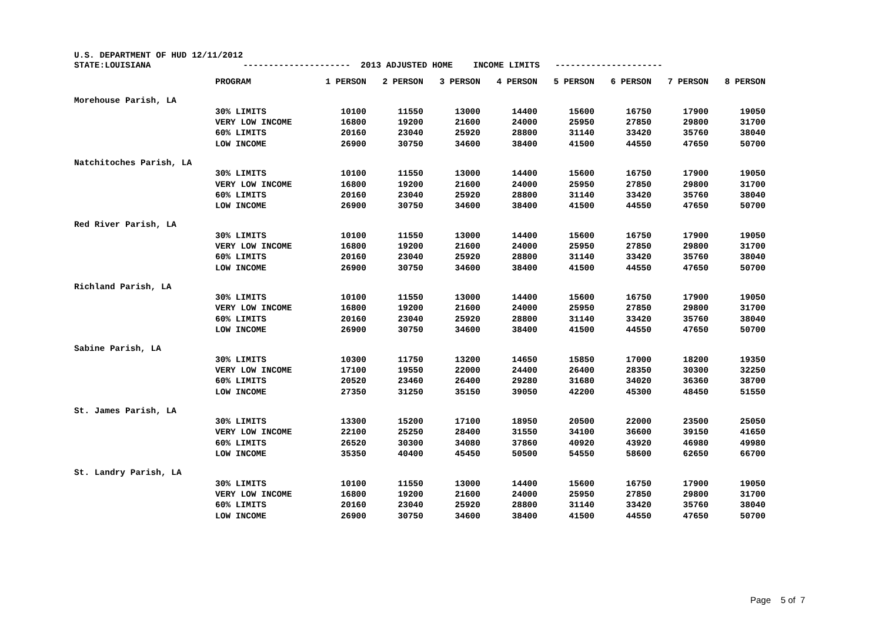U.S. DEPARTMENT OF HUD 12/11/2012
STATE:LOUISIANA --------------------- 2013 ADJUSTED HOME INCOME LIMITS ---------------------
| | PROGRAM | 1 PERSON | 2 PERSON | 3 PERSON | 4 PERSON | 5 PERSON | 6 PERSON | 7 PERSON | 8 PERSON |
| --- | --- | --- | --- | --- | --- | --- | --- | --- | --- |
| Morehouse Parish, LA | | | | | | | | | |
| | 30% LIMITS | 10100 | 11550 | 13000 | 14400 | 15600 | 16750 | 17900 | 19050 |
| | VERY LOW INCOME | 16800 | 19200 | 21600 | 24000 | 25950 | 27850 | 29800 | 31700 |
| | 60% LIMITS | 20160 | 23040 | 25920 | 28800 | 31140 | 33420 | 35760 | 38040 |
| | LOW INCOME | 26900 | 30750 | 34600 | 38400 | 41500 | 44550 | 47650 | 50700 |
| Natchitoches Parish, LA | | | | | | | | | |
| | 30% LIMITS | 10100 | 11550 | 13000 | 14400 | 15600 | 16750 | 17900 | 19050 |
| | VERY LOW INCOME | 16800 | 19200 | 21600 | 24000 | 25950 | 27850 | 29800 | 31700 |
| | 60% LIMITS | 20160 | 23040 | 25920 | 28800 | 31140 | 33420 | 35760 | 38040 |
| | LOW INCOME | 26900 | 30750 | 34600 | 38400 | 41500 | 44550 | 47650 | 50700 |
| Red River Parish, LA | | | | | | | | | |
| | 30% LIMITS | 10100 | 11550 | 13000 | 14400 | 15600 | 16750 | 17900 | 19050 |
| | VERY LOW INCOME | 16800 | 19200 | 21600 | 24000 | 25950 | 27850 | 29800 | 31700 |
| | 60% LIMITS | 20160 | 23040 | 25920 | 28800 | 31140 | 33420 | 35760 | 38040 |
| | LOW INCOME | 26900 | 30750 | 34600 | 38400 | 41500 | 44550 | 47650 | 50700 |
| Richland Parish, LA | | | | | | | | | |
| | 30% LIMITS | 10100 | 11550 | 13000 | 14400 | 15600 | 16750 | 17900 | 19050 |
| | VERY LOW INCOME | 16800 | 19200 | 21600 | 24000 | 25950 | 27850 | 29800 | 31700 |
| | 60% LIMITS | 20160 | 23040 | 25920 | 28800 | 31140 | 33420 | 35760 | 38040 |
| | LOW INCOME | 26900 | 30750 | 34600 | 38400 | 41500 | 44550 | 47650 | 50700 |
| Sabine Parish, LA | | | | | | | | | |
| | 30% LIMITS | 10300 | 11750 | 13200 | 14650 | 15850 | 17000 | 18200 | 19350 |
| | VERY LOW INCOME | 17100 | 19550 | 22000 | 24400 | 26400 | 28350 | 30300 | 32250 |
| | 60% LIMITS | 20520 | 23460 | 26400 | 29280 | 31680 | 34020 | 36360 | 38700 |
| | LOW INCOME | 27350 | 31250 | 35150 | 39050 | 42200 | 45300 | 48450 | 51550 |
| St. James Parish, LA | | | | | | | | | |
| | 30% LIMITS | 13300 | 15200 | 17100 | 18950 | 20500 | 22000 | 23500 | 25050 |
| | VERY LOW INCOME | 22100 | 25250 | 28400 | 31550 | 34100 | 36600 | 39150 | 41650 |
| | 60% LIMITS | 26520 | 30300 | 34080 | 37860 | 40920 | 43920 | 46980 | 49980 |
| | LOW INCOME | 35350 | 40400 | 45450 | 50500 | 54550 | 58600 | 62650 | 66700 |
| St. Landry Parish, LA | | | | | | | | | |
| | 30% LIMITS | 10100 | 11550 | 13000 | 14400 | 15600 | 16750 | 17900 | 19050 |
| | VERY LOW INCOME | 16800 | 19200 | 21600 | 24000 | 25950 | 27850 | 29800 | 31700 |
| | 60% LIMITS | 20160 | 23040 | 25920 | 28800 | 31140 | 33420 | 35760 | 38040 |
| | LOW INCOME | 26900 | 30750 | 34600 | 38400 | 41500 | 44550 | 47650 | 50700 |
Page 5 of 7